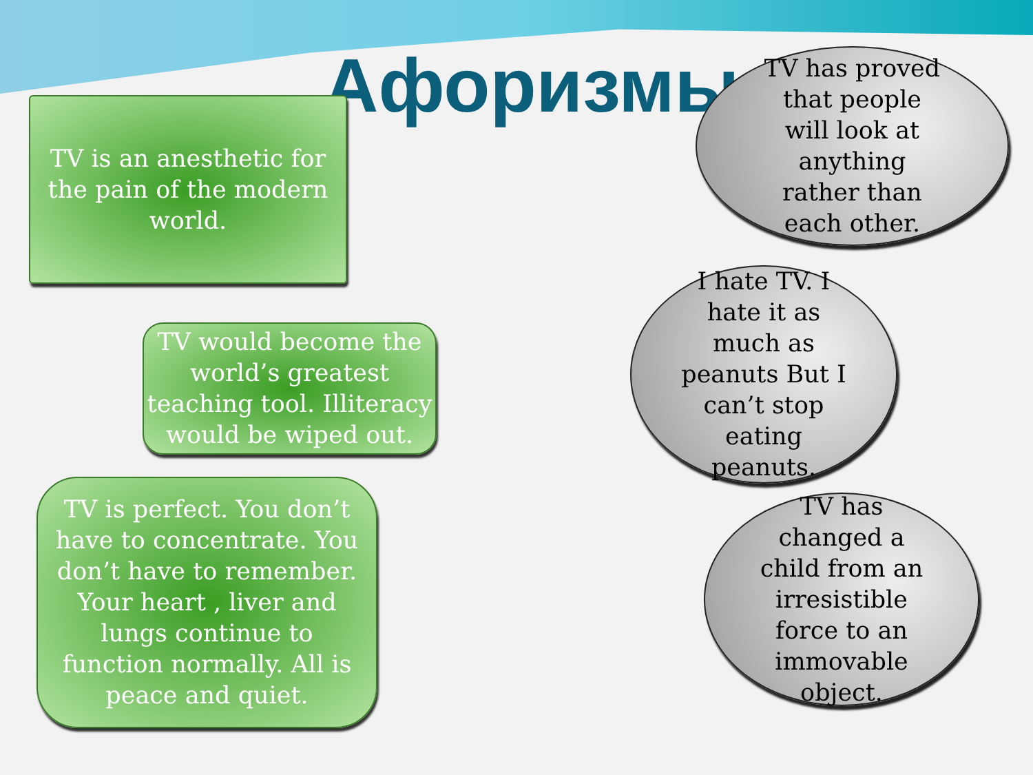Афоризмы
TV is an anesthetic for the pain of the modern world.
TV would become the world’s greatest teaching tool. Illiteracy would be wiped out.
TV is perfect. You don’t have to concentrate. You don’t have to remember. Your heart , liver and lungs continue to function normally. All is peace and quiet.
TV has proved that people will look at anything rather than each other.
I hate TV. I hate it as much as peanuts But I can’t stop eating peanuts.
TV has changed a child from an irresistible force to an immovable object.